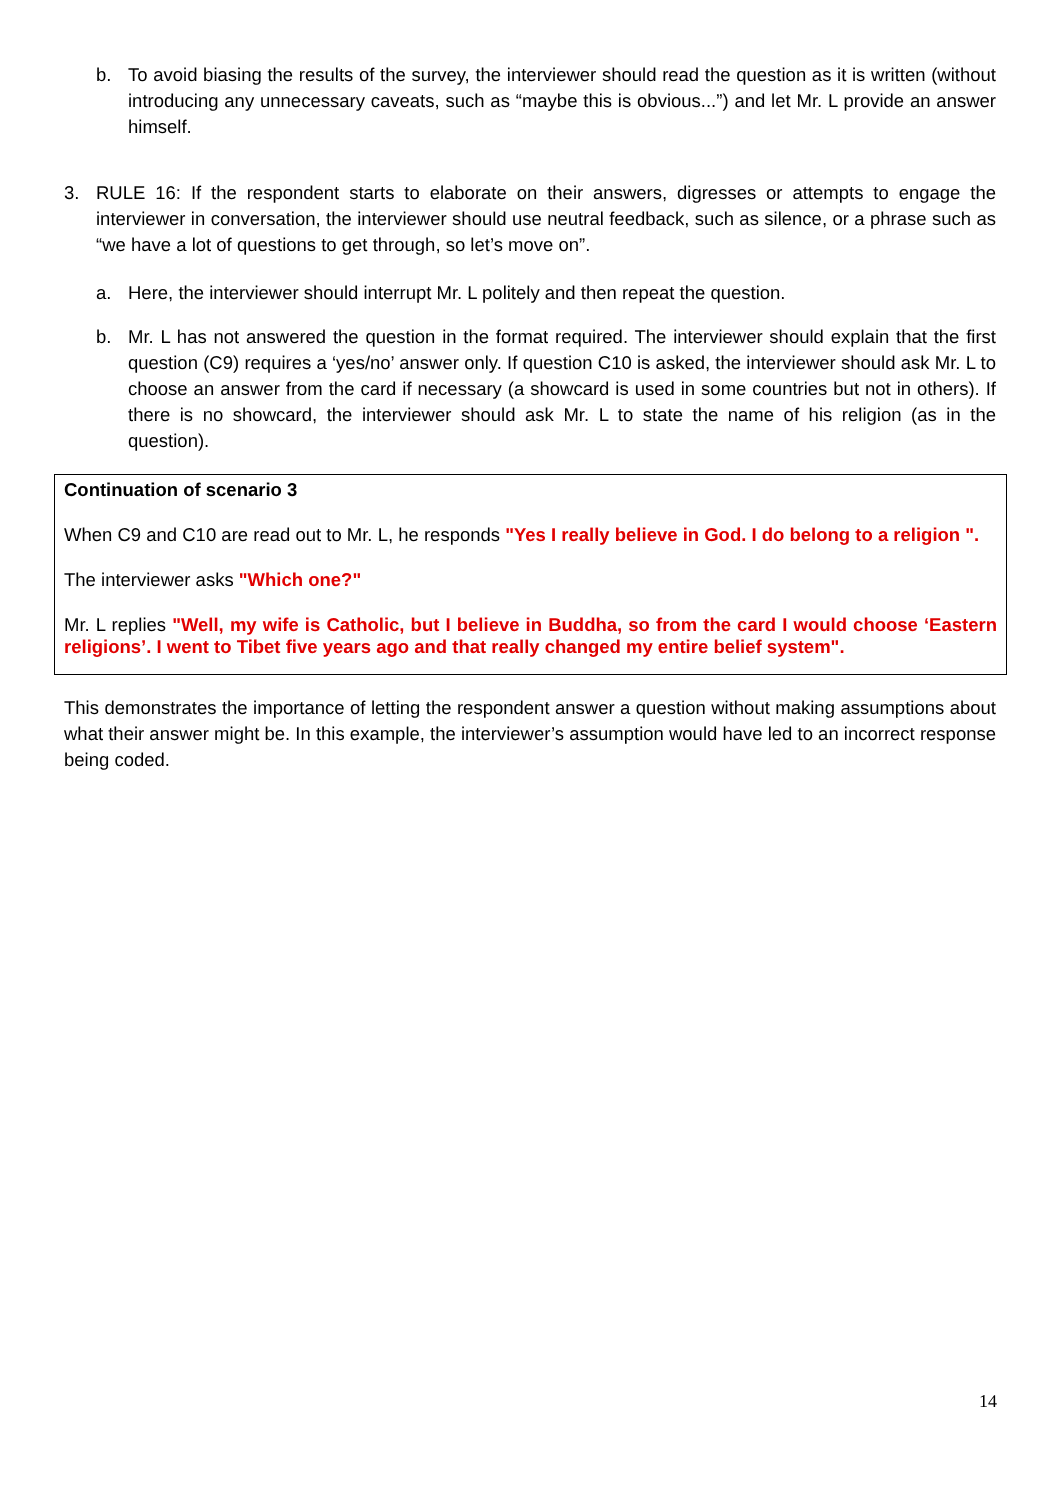b. To avoid biasing the results of the survey, the interviewer should read the question as it is written (without introducing any unnecessary caveats, such as “maybe this is obvious...”) and let Mr. L provide an answer himself.
3. RULE 16: If the respondent starts to elaborate on their answers, digresses or attempts to engage the interviewer in conversation, the interviewer should use neutral feedback, such as silence, or a phrase such as “we have a lot of questions to get through, so let’s move on”.
a. Here, the interviewer should interrupt Mr. L politely and then repeat the question.
b. Mr. L has not answered the question in the format required. The interviewer should explain that the first question (C9) requires a ‘yes/no’ answer only. If question C10 is asked, the interviewer should ask Mr. L to choose an answer from the card if necessary (a showcard is used in some countries but not in others). If there is no showcard, the interviewer should ask Mr. L to state the name of his religion (as in the question).
Continuation of scenario 3
When C9 and C10 are read out to Mr. L, he responds "Yes I really believe in God. I do belong to a religion ".
The interviewer asks "Which one?"
Mr. L replies "Well, my wife is Catholic, but I believe in Buddha, so from the card I would choose ‘Eastern religions’. I went to Tibet five years ago and that really changed my entire belief system".
This demonstrates the importance of letting the respondent answer a question without making assumptions about what their answer might be. In this example, the interviewer’s assumption would have led to an incorrect response being coded.
14